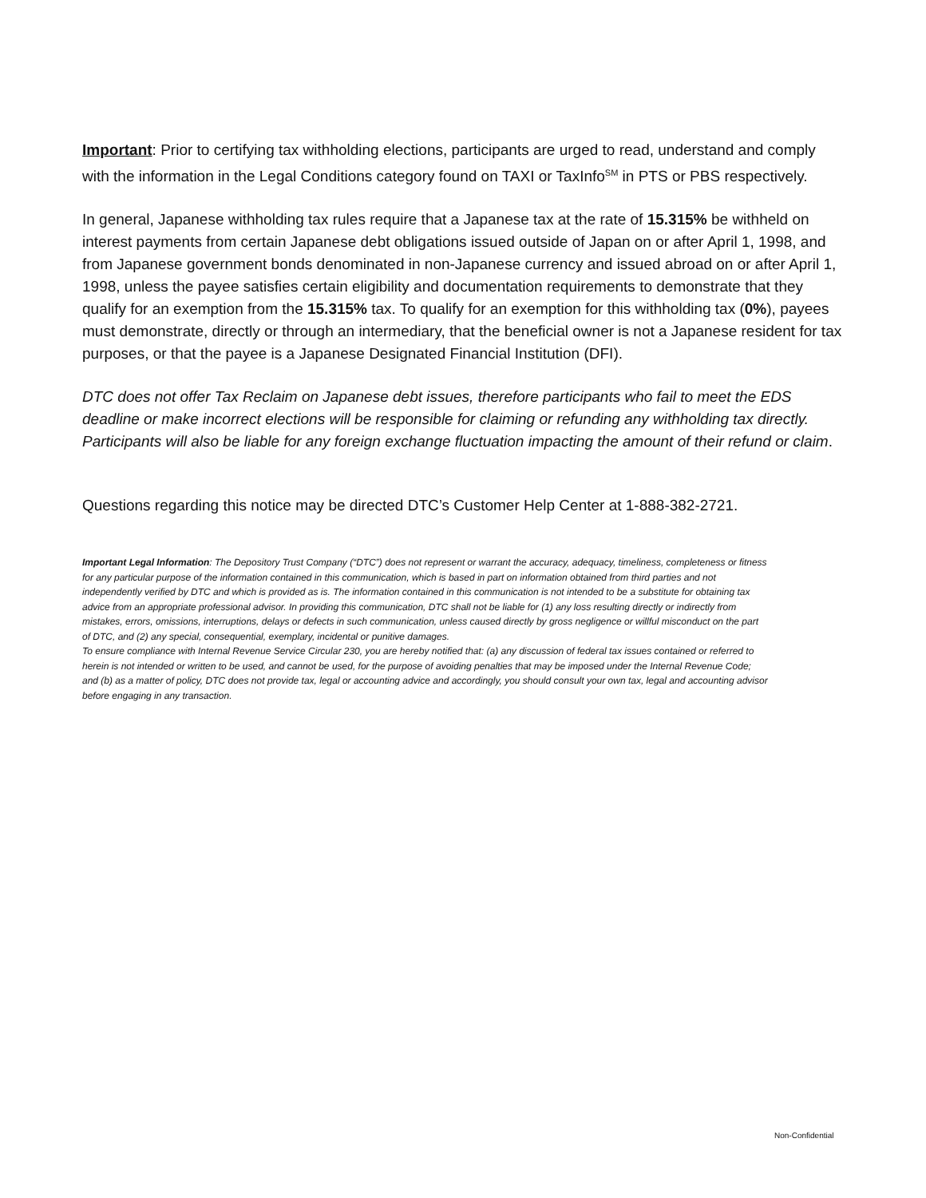Important: Prior to certifying tax withholding elections, participants are urged to read, understand and comply with the information in the Legal Conditions category found on TAXI or TaxInfo<sup>SM</sup> in PTS or PBS respectively.
In general, Japanese withholding tax rules require that a Japanese tax at the rate of 15.315% be withheld on interest payments from certain Japanese debt obligations issued outside of Japan on or after April 1, 1998, and from Japanese government bonds denominated in non-Japanese currency and issued abroad on or after April 1, 1998, unless the payee satisfies certain eligibility and documentation requirements to demonstrate that they qualify for an exemption from the 15.315% tax. To qualify for an exemption for this withholding tax (0%), payees must demonstrate, directly or through an intermediary, that the beneficial owner is not a Japanese resident for tax purposes, or that the payee is a Japanese Designated Financial Institution (DFI).
DTC does not offer Tax Reclaim on Japanese debt issues, therefore participants who fail to meet the EDS deadline or make incorrect elections will be responsible for claiming or refunding any withholding tax directly. Participants will also be liable for any foreign exchange fluctuation impacting the amount of their refund or claim.
Questions regarding this notice may be directed DTC’s Customer Help Center at 1-888-382-2721.
Important Legal Information: The Depository Trust Company (“DTC”) does not represent or warrant the accuracy, adequacy, timeliness, completeness or fitness for any particular purpose of the information contained in this communication, which is based in part on information obtained from third parties and not independently verified by DTC and which is provided as is. The information contained in this communication is not intended to be a substitute for obtaining tax advice from an appropriate professional advisor. In providing this communication, DTC shall not be liable for (1) any loss resulting directly or indirectly from mistakes, errors, omissions, interruptions, delays or defects in such communication, unless caused directly by gross negligence or willful misconduct on the part of DTC, and (2) any special, consequential, exemplary, incidental or punitive damages.
To ensure compliance with Internal Revenue Service Circular 230, you are hereby notified that: (a) any discussion of federal tax issues contained or referred to herein is not intended or written to be used, and cannot be used, for the purpose of avoiding penalties that may be imposed under the Internal Revenue Code; and (b) as a matter of policy, DTC does not provide tax, legal or accounting advice and accordingly, you should consult your own tax, legal and accounting advisor before engaging in any transaction.
Non-Confidential